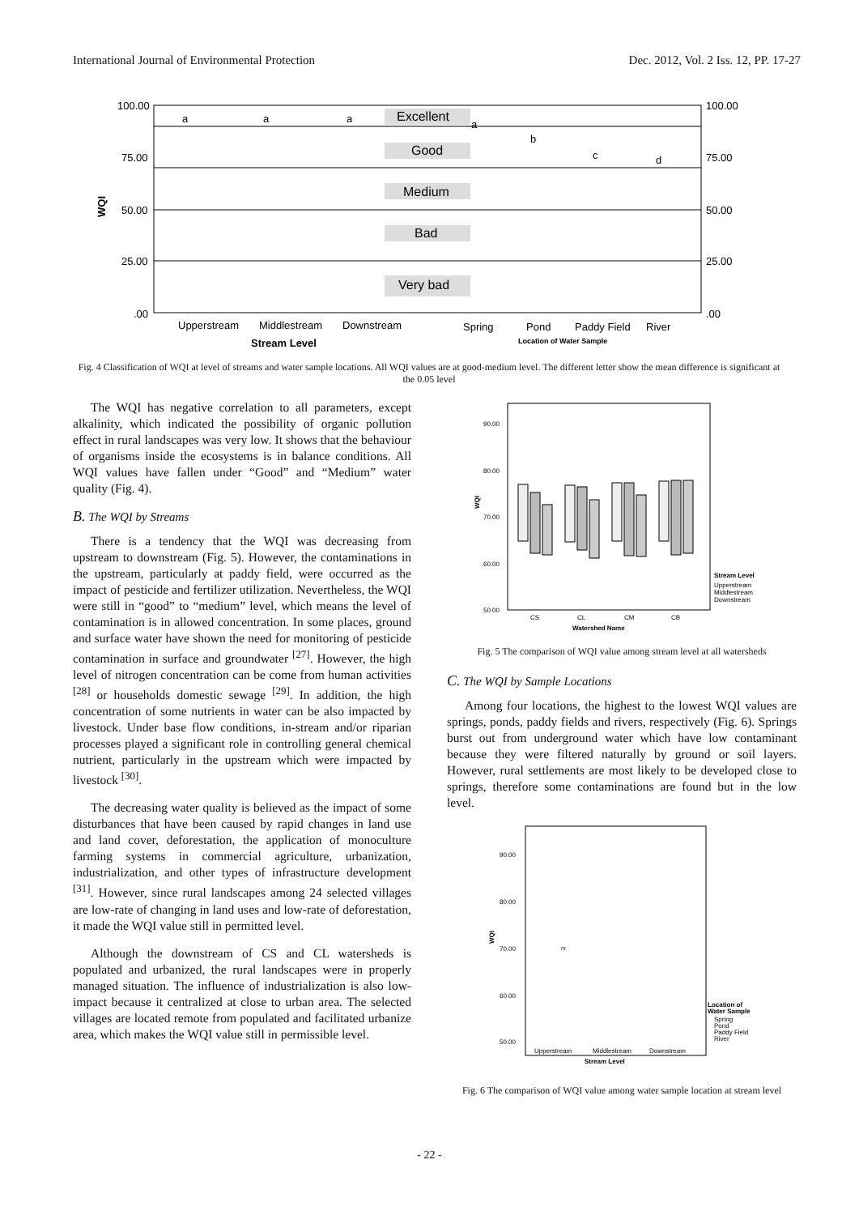International Journal of Environmental Protection Dec. 2012, Vol. 2 Iss. 12, PP. 17-27
100.00
75.00
50.00
25.00
.00
100.00
75.00
50.00
25.00
.00
WQI
a
a
a
a
b
c
d
Excellent
Good
Medium
Bad
Very bad
Upperstream
Middlestream
Downstream
Spring
Pond
Paddy Field
River
Stream Level
Location of Water Sample
Fig. 4 Classification of WQI at level of streams and water sample locations. All WQI values are at good-medium level. The different letter show the mean difference is significant at the 0.05 level
The WQI has negative correlation to all parameters, except alkalinity, which indicated the possibility of organic pollution effect in rural landscapes was very low. It shows that the behaviour of organisms inside the ecosystems is in balance conditions. All WQI values have fallen under “Good” and “Medium” water quality (Fig. 4).
B. The WQI by Streams
There is a tendency that the WQI was decreasing from upstream to downstream (Fig. 5). However, the contaminations in the upstream, particularly at paddy field, were occurred as the impact of pesticide and fertilizer utilization. Nevertheless, the WQI were still in “good” to “medium” level, which means the level of contamination is in allowed concentration. In some places, ground and surface water have shown the need for monitoring of pesticide contamination in surface and groundwater <sup>[27]</sup>. However, the high level of nitrogen concentration can be come from human activities <sup>[28]</sup> or households domestic sewage <sup>[29]</sup>. In addition, the high concentration of some nutrients in water can be also impacted by livestock. Under base flow conditions, in-stream and/or riparian processes played a significant role in controlling general chemical nutrient, particularly in the upstream which were impacted by livestock <sup>[30]</sup>.
The decreasing water quality is believed as the impact of some disturbances that have been caused by rapid changes in land use and land cover, deforestation, the application of monoculture farming systems in commercial agriculture, urbanization, industrialization, and other types of infrastructure development <sup>[31]</sup>. However, since rural landscapes among 24 selected villages are low-rate of changing in land uses and low-rate of deforestation, it made the WQI value still in permitted level.
Although the downstream of CS and CL watersheds is populated and urbanized, the rural landscapes were in properly managed situation. The influence of industrialization is also low-impact because it centralized at close to urban area. The selected villages are located remote from populated and facilitated urbanize area, which makes the WQI value still in permissible level.
90.00
80.00
70.00
60.00
50.00
WQI
CS
CL
CM
CB
Watershed Name
Stream Level
Upperstream
Middlestream
Downstream
Fig. 5 The comparison of WQI value among stream level at all watersheds
C. The WQI by Sample Locations
Among four locations, the highest to the lowest WQI values are springs, ponds, paddy fields and rivers, respectively (Fig. 6). Springs burst out from underground water which have low contaminant because they were filtered naturally by ground or soil layers. However, rural settlements are most likely to be developed close to springs, therefore some contaminations are found but in the low level.
90.00
80.00
70.00
60.00
50.00
WQI
79
Upperstream
Middlestream
Downstream
Stream Level
Location of
Water Sample
Spring
Pond
Paddy Field
River
Fig. 6 The comparison of WQI value among water sample location at stream level
- 22 -